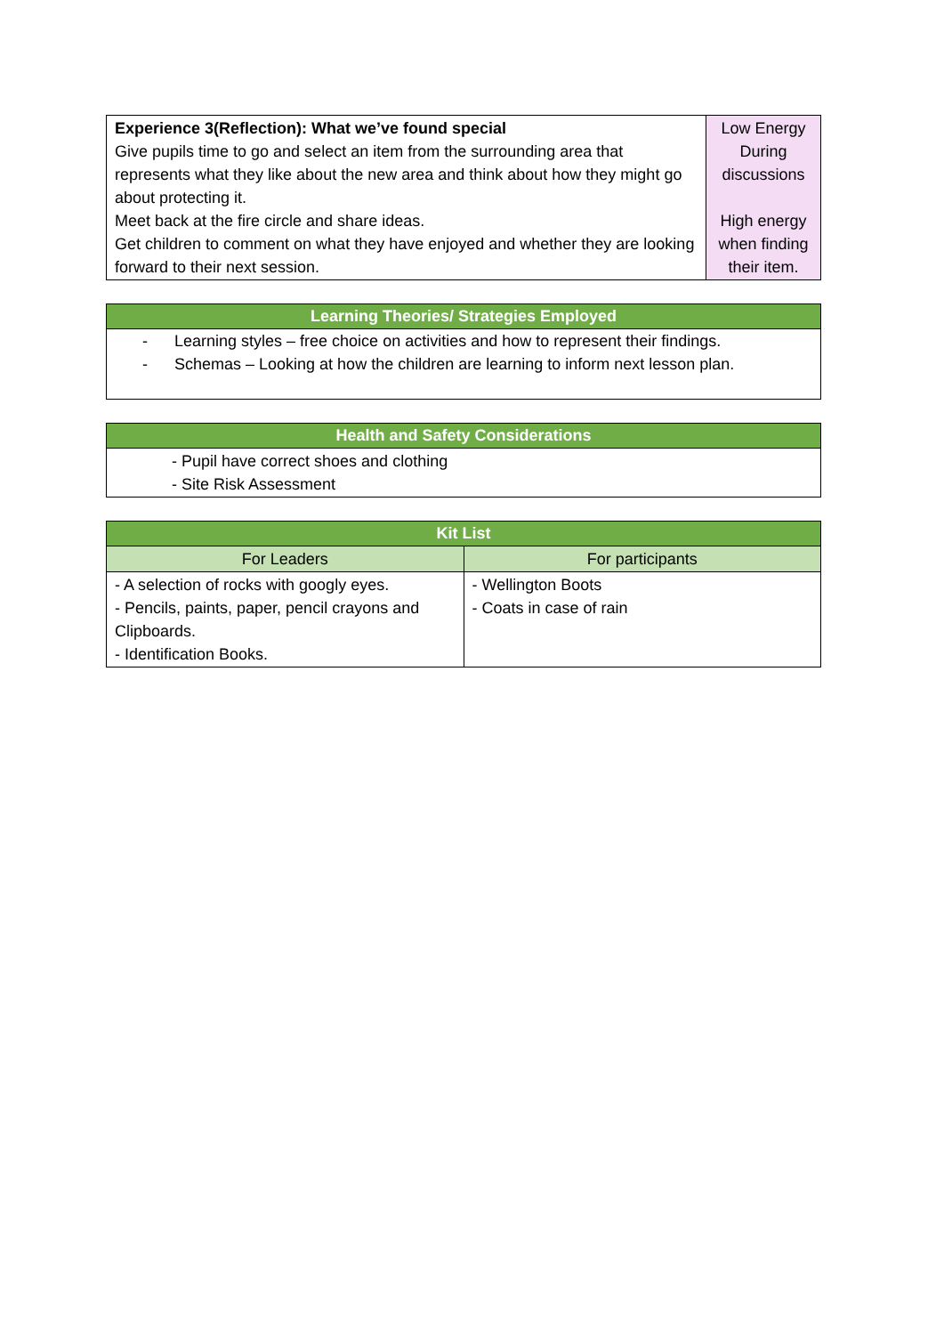| Experience 3(Reflection): What we’ve found special Give pupils time to go and select an item from the surrounding area that represents what they like about the new area and think about how they might go about protecting it. Meet back at the fire circle and share ideas. Get children to comment on what they have enjoyed and whether they are looking forward to their next session. | Low Energy During discussions High energy when finding their item. |
| Learning Theories/ Strategies Employed |
| --- |
| - Learning styles – free choice on activities and how to represent their findings. - Schemas – Looking at how the children are learning to inform next lesson plan. |
| Health and Safety Considerations |
| --- |
| - Pupil have correct shoes and clothing - Site Risk Assessment |
| Kit List | |
| --- | --- |
| For Leaders | For participants |
| - A selection of rocks with googly eyes. - Pencils, paints, paper, pencil crayons and Clipboards. - Identification Books. | - Wellington Boots - Coats in case of rain |